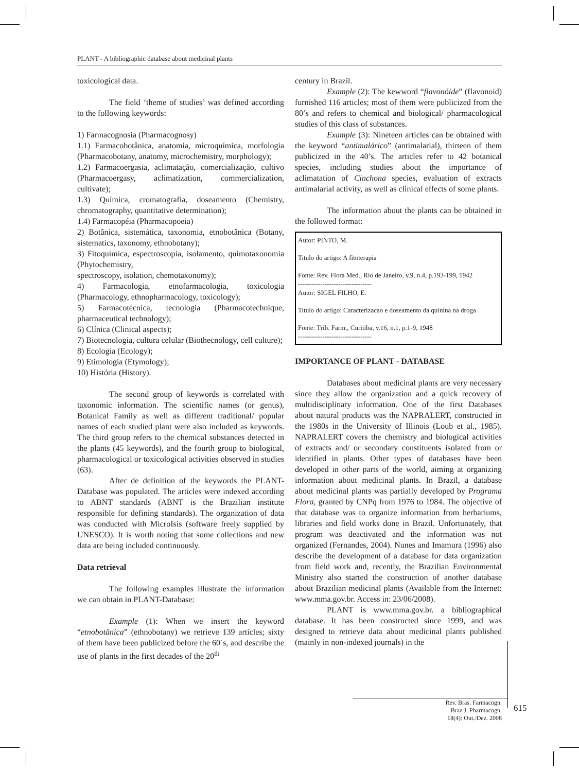PLANT - A bibliographic database about medicinal plants
toxicological data.
The field ‘theme of studies’ was defined according to the following keywords:
1) Farmacognosia (Pharmacognosy)
1.1) Farmacobotânica, anatomia, microquímica, morfologia (Pharmacobotany, anatomy, microchemistry, morphology);
1.2) Farmacoergasia, aclimatação, comercialização, cultivo (Pharmacoergasy, aclimatization, commercialization, cultivate);
1.3) Química, cromatografia, doseamento (Chemistry, chromatography, quantitative determination);
1.4) Farmacopéia (Pharmacopoeia)
2) Botânica, sistemática, taxonomia, etnobotânica (Botany, sistematics, taxonomy, ethnobotany);
3) Fitoquímica, espectroscopia, isolamento, quimotaxonomia (Phytochemistry,
spectroscopy, isolation, chemotaxonomy);
4) Farmacologia, etnofarmacologia, toxicologia (Pharmacology, ethnopharmacology, toxicology);
5) Farmacotécnica, tecnologia (Pharmacotechnique, pharmaceutical technology);
6) Clínica (Clinical aspects);
7) Biotecnologia, cultura celular (Biothecnology, cell culture);
8) Ecologia (Ecology);
9) Etimologia (Etymology);
10) História (History).
The second group of keywords is correlated with taxonomic information. The scientific names (or genus), Botanical Family as well as different traditional/ popular names of each studied plant were also included as keywords. The third group refers to the chemical substances detected in the plants (45 keywords), and the fourth group to biological, pharmacological or toxicological activities observed in studies (63).
After de definition of the keywords the PLANT-Database was populated. The articles were indexed according to ABNT standards (ABNT is the Brazilian institute responsible for defining standards). The organization of data was conducted with MicroIsis (software freely supplied by UNESCO). It is worth noting that some collections and new data are being included continuously.
Data retrieval
The following examples illustrate the information we can obtain in PLANT-Database:
Example (1): When we insert the keyword “etnobotânica” (ethnobotany) we retrieve 139 articles; sixty of them have been publicized before the 60´s, and describe the use of plants in the first decades of the 20<sup>th</sup>
century in Brazil.
Example (2): The kewword “flavonóide” (flavonoid) furnished 116 articles; most of them were publicized from the 80’s and refers to chemical and biological/ pharmacological studies of this class of substances.
Example (3): Nineteen articles can be obtained with the keyword “antimalárico” (antimalarial), thirteen of them publicized in the 40’s. The articles refer to 42 botanical species, including studies about the importance of aclimatation of Cinchona species, evaluation of extracts antimalarial activity, as well as clinical effects of some plants.
The information about the plants can be obtained in the followed format:
Autor: PINTO, M.
Titulo do artigo: A fitoterapia
Fonte: Rev. Flora Med., Rio de Janeiro, v.9, n.4, p.193-199, 1942
---------------------------------
Autor: SIGEL FILHO, E.
Titulo do artigo: Caracterizacao e doseamento da quinina na droga
Fonte: Trib. Farm., Curitiba, v.16, n.1, p.1-9, 1948
---------------------------------
IMPORTANCE OF PLANT - DATABASE
Databases about medicinal plants are very necessary since they allow the organization and a quick recovery of multidisciplinary information. One of the first Databases about natural products was the NAPRALERT, constructed in the 1980s in the University of Illinois (Loub et al., 1985). NAPRALERT covers the chemistry and biological activities of extracts and/ or secondary constituents isolated from or identified in plants. Other types of databases have been developed in other parts of the world, aiming at organizing information about medicinal plants. In Brazil, a database about medicinal plants was partially developed by Programa Flora, granted by CNPq from 1976 to 1984. The objective of that database was to organize information from herbariums, libraries and field works done in Brazil. Unfortunately, that program was deactivated and the information was not organized (Fernandes, 2004). Nunes and Imamura (1996) also describe the development of a database for data organization from field work and, recently, the Brazilian Environmental Ministry also started the construction of another database about Brazilian medicinal plants (Available from the Internet: www.mma.gov.br. Access in: 23/06/2008).
PLANT is www.mma.gov.br. a bibliographical database. It has been constructed since 1999, and was designed to retrieve data about medicinal plants published (mainly in non-indexed journals) in the
Rev. Bras. Farmacogn.
Braz J. Pharmacogn.
18(4): Out./Dez. 2008
615